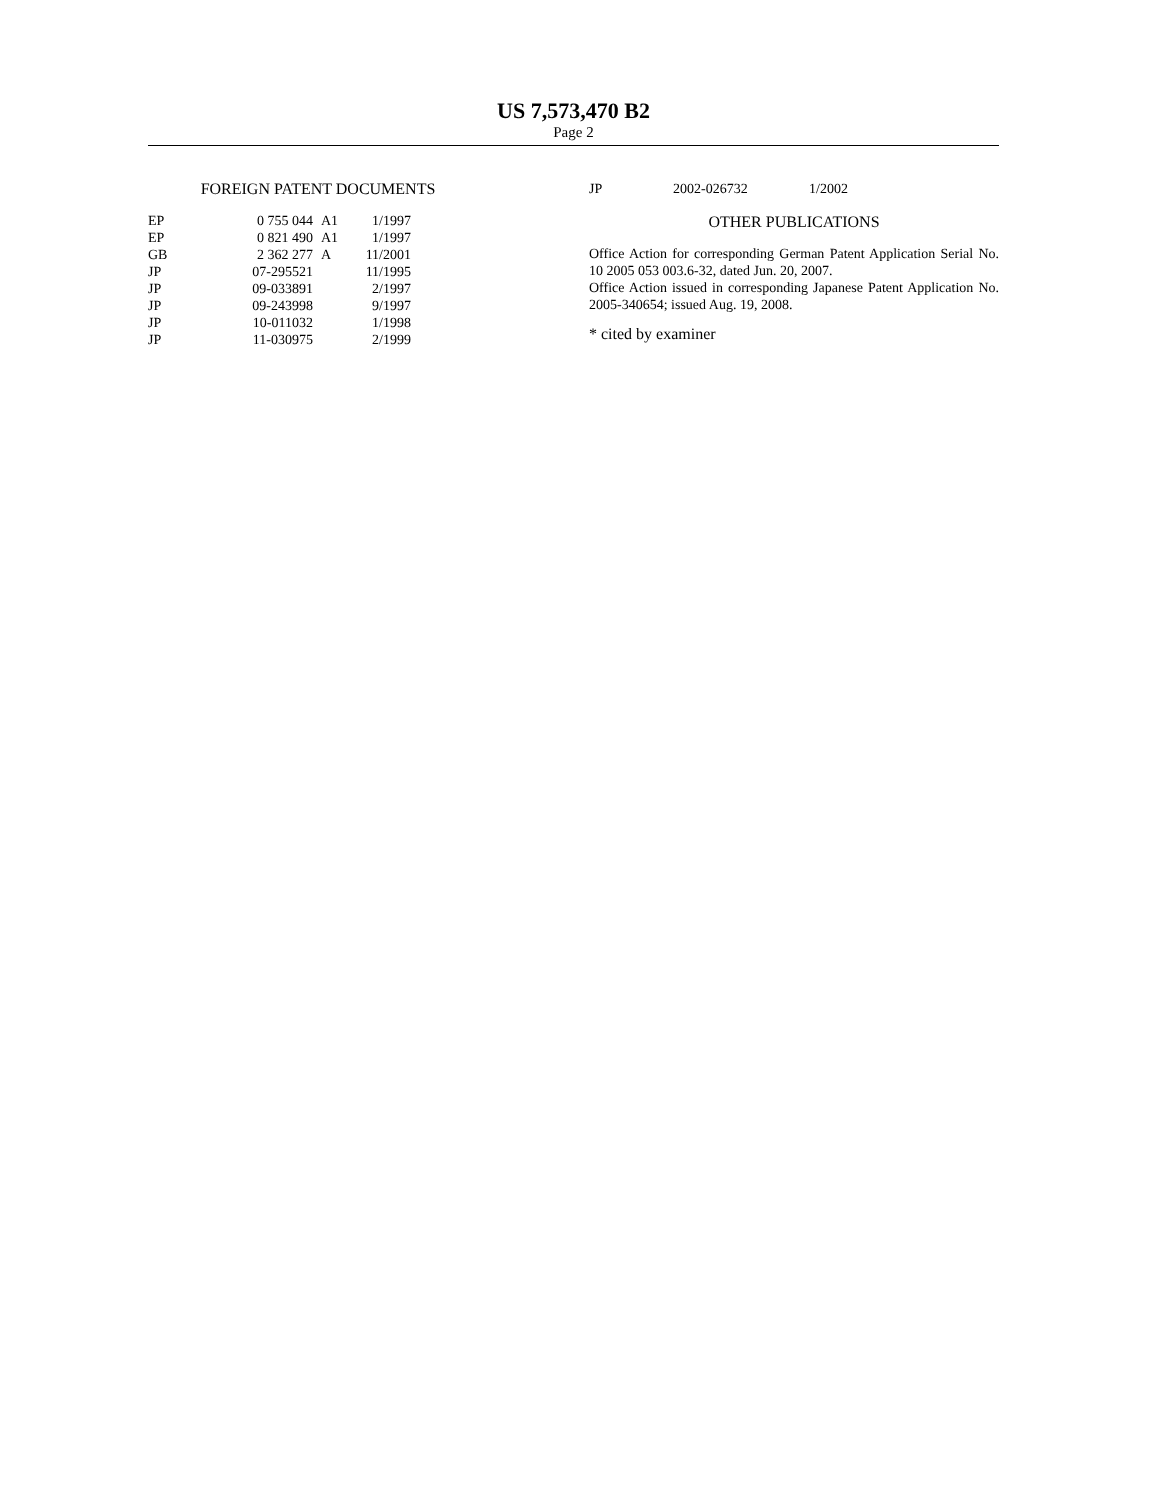US 7,573,470 B2
Page 2
FOREIGN PATENT DOCUMENTS
| EP | 0 755 044 | A1 | 1/1997 |
| EP | 0 821 490 | A1 | 1/1997 |
| GB | 2 362 277 | A | 11/2001 |
| JP | 07-295521 | | 11/1995 |
| JP | 09-033891 | | 2/1997 |
| JP | 09-243998 | | 9/1997 |
| JP | 10-011032 | | 1/1998 |
| JP | 11-030975 | | 2/1999 |
| JP | 2002-026732 | 1/2002 |
OTHER PUBLICATIONS
Office Action for corresponding German Patent Application Serial No. 10 2005 053 003.6-32, dated Jun. 20, 2007.
Office Action issued in corresponding Japanese Patent Application No. 2005-340654; issued Aug. 19, 2008.
* cited by examiner